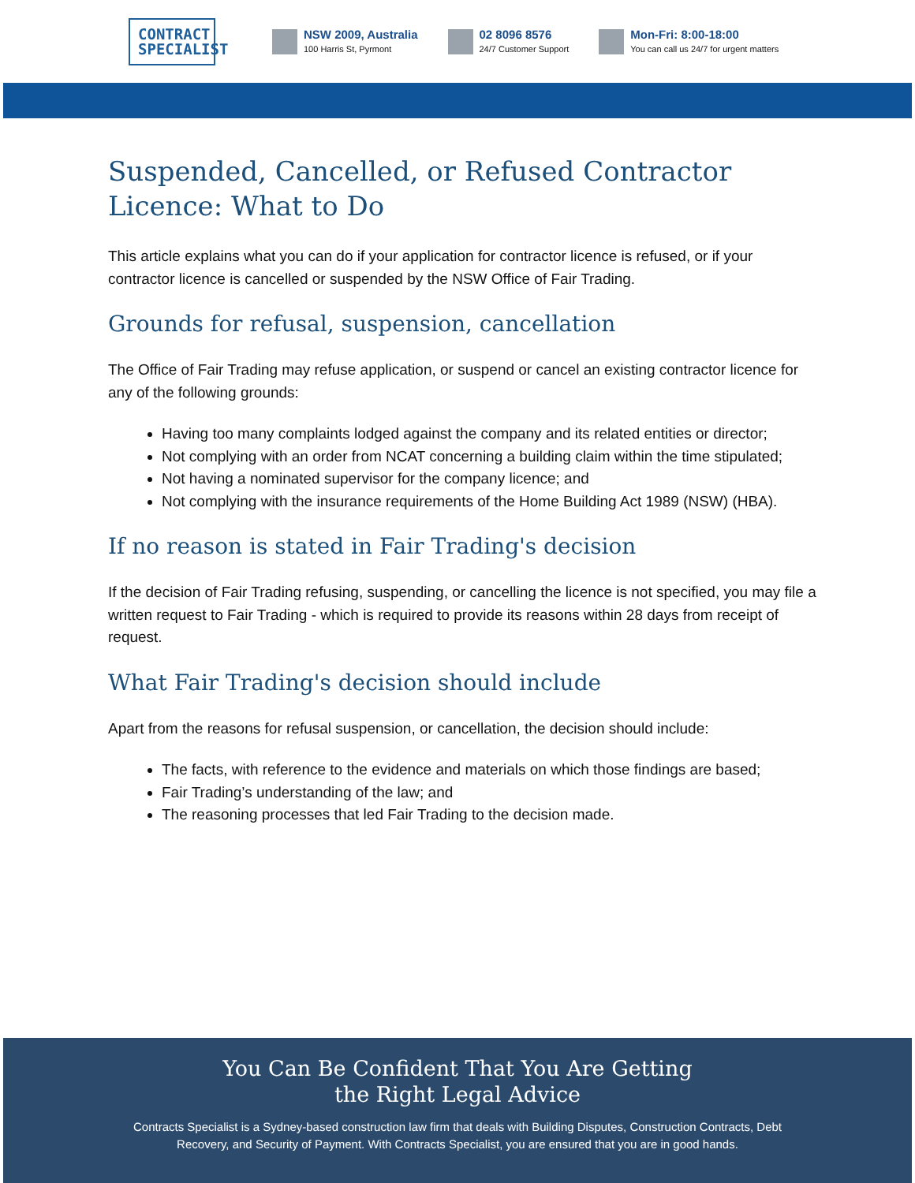CONTRACT SPECIALIST
NSW 2009, Australia
100 Harris St, Pyrmont
02 8096 8576
24/7 Customer Support
Mon-Fri: 8:00-18:00
You can call us 24/7 for urgent matters
Suspended, Cancelled, or Refused Contractor Licence: What to Do
This article explains what you can do if your application for contractor licence is refused, or if your contractor licence is cancelled or suspended by the NSW Office of Fair Trading.
Grounds for refusal, suspension, cancellation
The Office of Fair Trading may refuse application, or suspend or cancel an existing contractor licence for any of the following grounds:
Having too many complaints lodged against the company and its related entities or director;
Not complying with an order from NCAT concerning a building claim within the time stipulated;
Not having a nominated supervisor for the company licence; and
Not complying with the insurance requirements of the Home Building Act 1989 (NSW) (HBA).
If no reason is stated in Fair Trading's decision
If the decision of Fair Trading refusing, suspending, or cancelling the licence is not specified, you may file a written request to Fair Trading - which is required to provide its reasons within 28 days from receipt of request.
What Fair Trading's decision should include
Apart from the reasons for refusal suspension, or cancellation, the decision should include:
The facts, with reference to the evidence and materials on which those findings are based;
Fair Trading’s understanding of the law; and
The reasoning processes that led Fair Trading to the decision made.
You Can Be Confident That You Are Getting
the Right Legal Advice
Contracts Specialist is a Sydney-based construction law firm that deals with Building Disputes, Construction Contracts, Debt Recovery, and Security of Payment. With Contracts Specialist, you are ensured that you are in good hands.